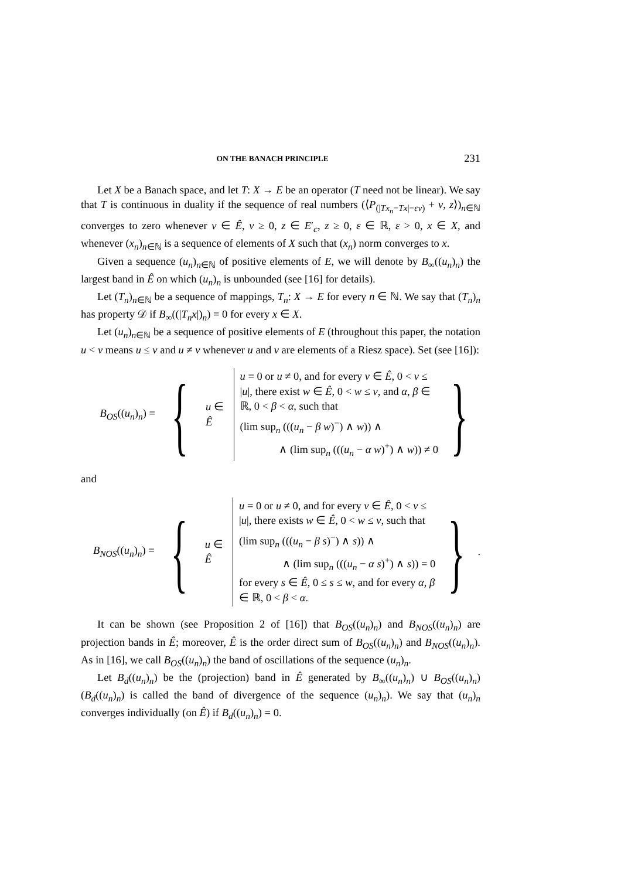ON THE BANACH PRINCIPLE 231
Let X be a Banach space, and let T: X → E be an operator (T need not be linear). We say that T is continuous in duality if the sequence of real numbers (⟨P<sub>(|Tx<sub>n</sub>−Tx|−εv)</sub> + v, z⟩)<sub>n∈ℕ</sub> converges to zero whenever v ∈ Ê, v ≥ 0, z ∈ E′<sub>c</sub>, z ≥ 0, ε ∈ ℝ, ε > 0, x ∈ X, and whenever (x<sub>n</sub>)<sub>n∈ℕ</sub> is a sequence of elements of X such that (x<sub>n</sub>) norm converges to x.
Given a sequence (u<sub>n</sub>)<sub>n∈ℕ</sub> of positive elements of E, we will denote by B<sub>∞</sub>((u<sub>n</sub>)<sub>n</sub>) the largest band in Ê on which (u<sub>n</sub>)<sub>n</sub> is unbounded (see [16] for details).
Let (T<sub>n</sub>)<sub>n∈ℕ</sub> be a sequence of mappings, T<sub>n</sub>: X → E for every n ∈ ℕ. We say that (T<sub>n</sub>)<sub>n</sub> has property 𝒟 if B<sub>∞</sub>((|T<sub>n</sub>x|)<sub>n</sub>) = 0 for every x ∈ X.
Let (u<sub>n</sub>)<sub>n∈ℕ</sub> be a sequence of positive elements of E (throughout this paper, the notation u < v means u ≤ v and u ≠ v whenever u and v are elements of a Riesz space). Set (see [16]):
B<sub>OS</sub>((u<sub>n</sub>)<sub>n</sub>) = { u ∈ Ê
u = 0 or u ≠ 0, and for every v ∈ Ê, 0 < v ≤ |u|, there exist w ∈ Ê, 0 < w ≤ v, and α, β ∈ ℝ, 0 < β < α, such that
(lim sup<sub>n</sub> (((u<sub>n</sub> − β w)<sup>−</sup>) ∧ w)) ∧
∧ (lim sup<sub>n</sub> (((u<sub>n</sub> − α w)<sup>+</sup>) ∧ w)) ≠ 0
}
and
B<sub>NOS</sub>((u<sub>n</sub>)<sub>n</sub>) = { u ∈ Ê
u = 0 or u ≠ 0, and for every v ∈ Ê, 0 < v ≤ |u|, there exists w ∈ Ê, 0 < w ≤ v, such that
(lim sup<sub>n</sub> (((u<sub>n</sub> − β s)<sup>−</sup>) ∧ s)) ∧
∧ (lim sup<sub>n</sub> (((u<sub>n</sub> − α s)<sup>+</sup>) ∧ s)) = 0
for every s ∈ Ê, 0 ≤ s ≤ w, and for every α, β ∈ ℝ, 0 < β < α.
}.
It can be shown (see Proposition 2 of [16]) that B<sub>OS</sub>((u<sub>n</sub>)<sub>n</sub>) and B<sub>NOS</sub>((u<sub>n</sub>)<sub>n</sub>) are projection bands in Ê; moreover, Ê is the order direct sum of B<sub>OS</sub>((u<sub>n</sub>)<sub>n</sub>) and B<sub>NOS</sub>((u<sub>n</sub>)<sub>n</sub>). As in [16], we call B<sub>OS</sub>((u<sub>n</sub>)<sub>n</sub>) the band of oscillations of the sequence (u<sub>n</sub>)<sub>n</sub>.
Let B<sub>d</sub>((u<sub>n</sub>)<sub>n</sub>) be the (projection) band in Ê generated by B<sub>∞</sub>((u<sub>n</sub>)<sub>n</sub>) ∪ B<sub>OS</sub>((u<sub>n</sub>)<sub>n</sub>) (B<sub>d</sub>((u<sub>n</sub>)<sub>n</sub>) is called the band of divergence of the sequence (u<sub>n</sub>)<sub>n</sub>). We say that (u<sub>n</sub>)<sub>n</sub> converges individually (on Ê) if B<sub>d</sub>((u<sub>n</sub>)<sub>n</sub>) = 0.